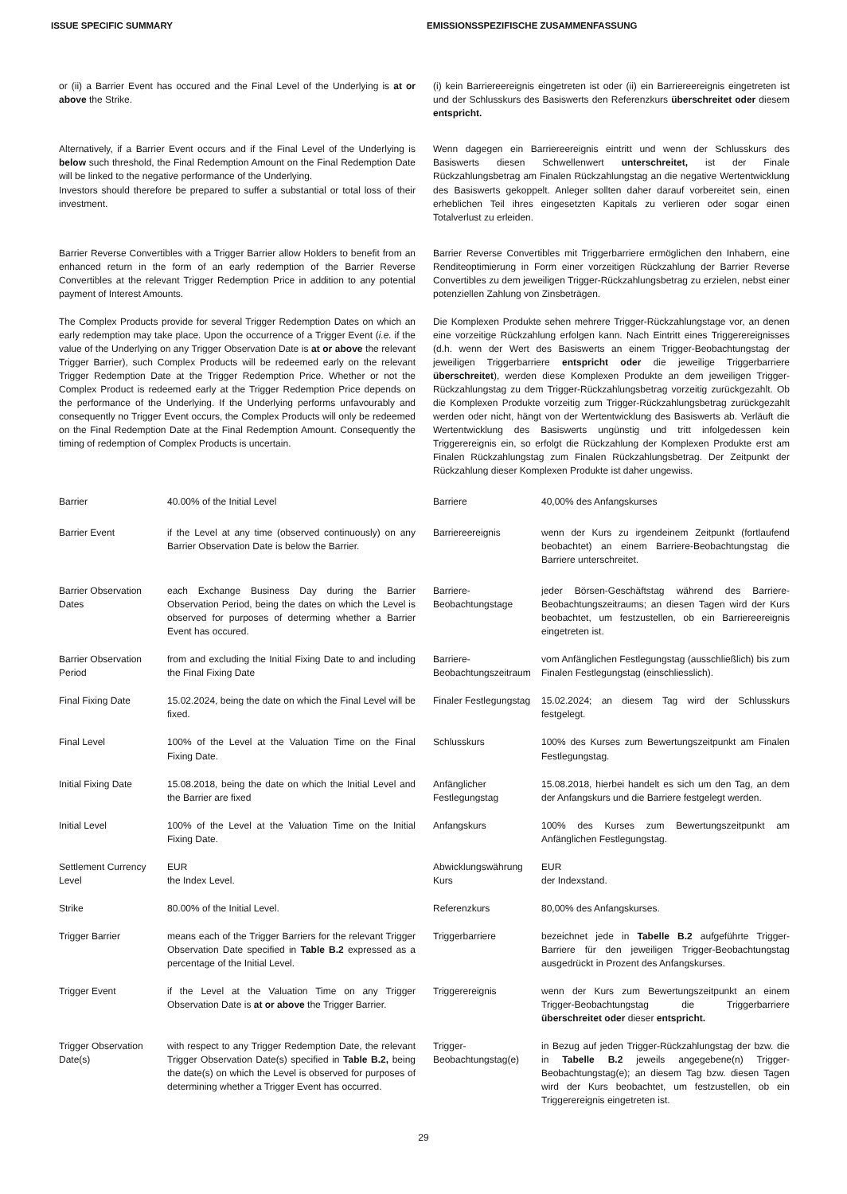ISSUE SPECIFIC SUMMARY EMISSIONSSPEZIFISCHE ZUSAMMENFASSUNG
or (ii) a Barrier Event has occured and the Final Level of the Underlying is at or above the Strike.
(i) kein Barriereereignis eingetreten ist oder (ii) ein Barriereereignis eingetreten ist und der Schlusskurs des Basiswerts den Referenzkurs überschreitet oder diesem entspricht.
Alternatively, if a Barrier Event occurs and if the Final Level of the Underlying is below such threshold, the Final Redemption Amount on the Final Redemption Date will be linked to the negative performance of the Underlying.
Investors should therefore be prepared to suffer a substantial or total loss of their investment.
Wenn dagegen ein Barriereereignis eintritt und wenn der Schlusskurs des Basiswerts diesen Schwellenwert unterschreitet, ist der Finale Rückzahlungsbetrag am Finalen Rückzahlungstag an die negative Wertentwicklung des Basiswerts gekoppelt. Anleger sollten daher darauf vorbereitet sein, einen erheblichen Teil ihres eingesetzten Kapitals zu verlieren oder sogar einen Totalverlust zu erleiden.
Barrier Reverse Convertibles with a Trigger Barrier allow Holders to benefit from an enhanced return in the form of an early redemption of the Barrier Reverse Convertibles at the relevant Trigger Redemption Price in addition to any potential payment of Interest Amounts.
Barrier Reverse Convertibles mit Triggerbarriere ermöglichen den Inhabern, eine Renditeoptimierung in Form einer vorzeitigen Rückzahlung der Barrier Reverse Convertibles zu dem jeweiligen Trigger-Rückzahlungsbetrag zu erzielen, nebst einer potenziellen Zahlung von Zinsbeträgen.
The Complex Products provide for several Trigger Redemption Dates on which an early redemption may take place. Upon the occurrence of a Trigger Event (i.e. if the value of the Underlying on any Trigger Observation Date is at or above the relevant Trigger Barrier), such Complex Products will be redeemed early on the relevant Trigger Redemption Date at the Trigger Redemption Price. Whether or not the Complex Product is redeemed early at the Trigger Redemption Price depends on the performance of the Underlying. If the Underlying performs unfavourably and consequently no Trigger Event occurs, the Complex Products will only be redeemed on the Final Redemption Date at the Final Redemption Amount. Consequently the timing of redemption of Complex Products is uncertain.
Die Komplexen Produkte sehen mehrere Trigger-Rückzahlungstage vor, an denen eine vorzeitige Rückzahlung erfolgen kann. Nach Eintritt eines Triggerereignisses (d.h. wenn der Wert des Basiswerts an einem Trigger-Beobachtungstag der jeweiligen Triggerbarriere entspricht oder die jeweilige Triggerbarriere überschreitet), werden diese Komplexen Produkte an dem jeweiligen Trigger-Rückzahlungstag zu dem Trigger-Rückzahlungsbetrag vorzeitig zurückgezahlt. Ob die Komplexen Produkte vorzeitig zum Trigger-Rückzahlungsbetrag zurückgezahlt werden oder nicht, hängt von der Wertentwicklung des Basiswerts ab. Verläuft die Wertentwicklung des Basiswerts ungünstig und tritt infolgedessen kein Triggerereignis ein, so erfolgt die Rückzahlung der Komplexen Produkte erst am Finalen Rückzahlungstag zum Finalen Rückzahlungsbetrag. Der Zeitpunkt der Rückzahlung dieser Komplexen Produkte ist daher ungewiss.
Barrier 40.00% of the Initial Level Barriere 40,00% des Anfangskurses
Barrier Event if the Level at any time (observed continuously) on any Barrier Observation Date is below the Barrier.
Barriereereignis wenn der Kurs zu irgendeinem Zeitpunkt (fortlaufend beobachtet) an einem Barriere-Beobachtungstag die Barriere unterschreitet.
Barrier Observation Dates
each Exchange Business Day during the Barrier Observation Period, being the dates on which the Level is observed for purposes of determing whether a Barrier Event has occured.
Barriere-Beobachtungstage
jeder Börsen-Geschäftstag während des Barriere-Beobachtungszeitraums; an diesen Tagen wird der Kurs beobachtet, um festzustellen, ob ein Barriereereignis eingetreten ist.
Barrier Observation Period
from and excluding the Initial Fixing Date to and including the Final Fixing Date
Barriere-Beobachtungszeitraum
vom Anfänglichen Festlegungstag (ausschließlich) bis zum Finalen Festlegungstag (einschliesslich).
Final Fixing Date 15.02.2024, being the date on which the Final Level will be fixed.
Finaler Festlegungstag
15.02.2024; an diesem Tag wird der Schlusskurs festgelegt.
Final Level 100% of the Level at the Valuation Time on the Final Fixing Date.
Schlusskurs 100% des Kurses zum Bewertungszeitpunkt am Finalen Festlegungstag.
Initial Fixing Date
15.08.2018, being the date on which the Initial Level and the Barrier are fixed
Anfänglicher Festlegungstag
15.08.2018, hierbei handelt es sich um den Tag, an dem der Anfangskurs und die Barriere festgelegt werden.
Initial Level 100% of the Level at the Valuation Time on the Initial Fixing Date.
Anfangskurs 100% des Kurses zum Bewertungszeitpunkt am Anfänglichen Festlegungstag.
Settlement Currency
EUR
Abwicklungswährung EUR
Level the Index Level. Kurs der Indexstand.
Strike 80.00% of the Initial Level. Referenzkurs 80,00% des Anfangskurses.
Trigger Barrier means each of the Trigger Barriers for the relevant Trigger Observation Date specified in Table B.2 expressed as a percentage of the Initial Level.
Triggerbarriere bezeichnet jede in Tabelle B.2 aufgeführte Trigger-Barriere für den jeweiligen Trigger-Beobachtungstag ausgedrückt in Prozent des Anfangskurses.
Trigger Event if the Level at the Valuation Time on any Trigger Observation Date is at or above the Trigger Barrier.
Triggerereignis wenn der Kurs zum Bewertungszeitpunkt an einem Trigger-Beobachtungstag die Triggerbarriere überschreitet oder dieser entspricht.
Trigger Observation Date(s)
with respect to any Trigger Redemption Date, the relevant Trigger Observation Date(s) specified in Table B.2, being the date(s) on which the Level is observed for purposes of determining whether a Trigger Event has occurred.
Trigger-Beobachtungstag(e)
in Bezug auf jeden Trigger-Rückzahlungstag der bzw. die in Tabelle B.2 jeweils angegebene(n) Trigger-Beobachtungstag(e); an diesem Tag bzw. diesen Tagen wird der Kurs beobachtet, um festzustellen, ob ein Triggerereignis eingetreten ist.
29